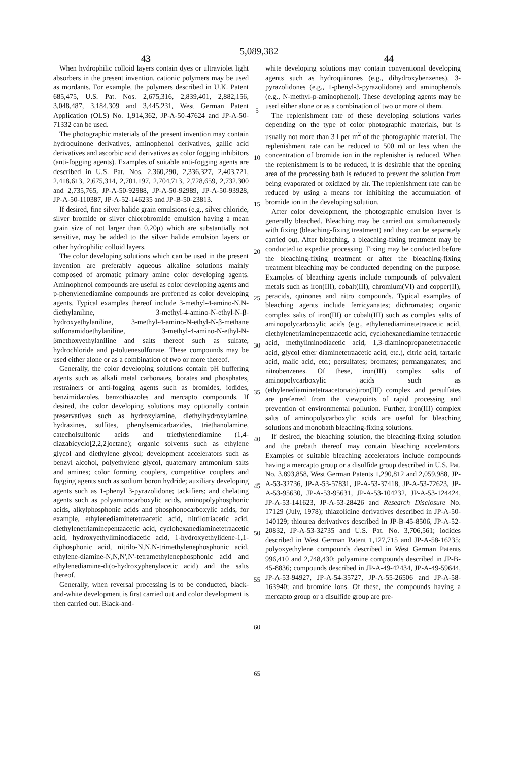5,089,382
43 44
When hydrophilic colloid layers contain dyes or ultraviolet light absorbers in the present invention, cationic polymers may be used as mordants. For example, the polymers described in U.K. Patent 685,475, U.S. Pat. Nos. 2,675,316, 2,839,401, 2,882,156, 3,048,487, 3,184,309 and 3,445,231, West German Patent Application (OLS) No. 1,914,362, JP-A-50-47624 and JP-A-50-71332 can be used.
The photographic materials of the present invention may contain hydroquinone derivatives, aminophenol derivatives, gallic acid derivatives and ascorbic acid derivatives as color fogging inhibitors (anti-fogging agents). Examples of suitable anti-fogging agents are described in U.S. Pat. Nos. 2,360,290, 2,336,327, 2,403,721, 2,418,613, 2,675,314, 2,701,197, 2,704,713, 2,728,659, 2,732,300 and 2,735,765, JP-A-50-92988, JP-A-50-92989, JP-A-50-93928, JP-A-50-110387, JP-A-52-146235 and JP-B-50-23813.
If desired, fine silver halide grain emulsions (e.g., silver chloride, silver bromide or silver chlorobromide emulsion having a mean grain size of not larger than 0.20μ) which are substantially not sensitive, may be added to the silver halide emulsion layers or other hydrophilic colloid layers.
The color developing solutions which can be used in the present invention are preferably aqueous alkaline solutions mainly composed of aromatic primary amine color developing agents. Aminophenol compounds are useful as color developing agents and p-phenylenediamine compounds are preferred as color developing agents. Typical examples thereof include 3-methyl-4-amino-N,N-diethylaniline, 3-methyl-4-amino-N-ethyl-N-β-hydroxyethylaniline, 3-methyl-4-amino-N-ethyl-N-β-methane sulfonamidoethylaniline, 3-methyl-4-amino-N-ethyl-N-βmethoxyethylaniline and salts thereof such as sulfate, hydrochloride and p-toluenesulfonate. These compounds may be used either alone or as a combination of two or more thereof.
Generally, the color developing solutions contain pH buffering agents such as alkali metal carbonates, borates and phosphates, restrainers or anti-fogging agents such as bromides, iodides, benzimidazoles, benzothiazoles and mercapto compounds. If desired, the color developing solutions may optionally contain preservatives such as hydroxylamine, diethylhydroxylamine, hydrazines, sulfites, phenylsemicarbazides, triethanolamine, catecholsulfonic acids and triethylenediamine (1,4-diazabicyclo[2,2,2]octane); organic solvents such as ethylene glycol and diethylene glycol; development accelerators such as benzyl alcohol, polyethylene glycol, quaternary ammonium salts and amines; color forming couplers, competitive couplers and fogging agents such as sodium boron hydride; auxiliary developing agents such as 1-phenyl 3-pyrazolidone; tackifiers; and chelating agents such as polyaminocarboxylic acids, aminopolyphosphonic acids, alkylphosphonic acids and phosphonocarboxylic acids, for example, ethylenediaminetetraacetic acid, nitrilotriacetic acid, diethylenetriaminepentaacetic acid, cyclohexanediaminetetraacetic acid, hydroxyethyliminodiacetic acid, 1-hydroxyethylidene-1,1-diphosphonic acid, nitrilo-N,N,N-trimethylenephosphonic acid, ethylene-diamine-N,N,N',N'-tetramethylenephosphonic acid and ethylenediamine-di(o-hydroxyphenylacetic acid) and the salts thereof.
Generally, when reversal processing is to be conducted, black-and-white development is first carried out and color development is then carried out. Black-and-
5
10
15
20
25
30
35
40
45
50
55
60
65
white developing solutions may contain conventional developing agents such as hydroquinones (e.g., dihydroxybenzenes), 3-pyrazolidones (e.g., 1-phenyl-3-pyrazolidone) and aminophenols (e.g., N-methyl-p-aminophenol). These developing agents may be used either alone or as a combination of two or more of them.
The replenishment rate of these developing solutions varies depending on the type of color photographic materials, but is usually not more than 3 l per m<sup>2</sup> of the photographic material. The replenishment rate can be reduced to 500 ml or less when the concentration of bromide ion in the replenisher is reduced. When the replenishment is to be reduced, it is desirable that the opening area of the processing bath is reduced to prevent the solution from being evaporated or oxidized by air. The replenishment rate can be reduced by using a means for inhibiting the accumulation of bromide ion in the developing solution.
After color development, the photographic emulsion layer is generally bleached. Bleaching may be carried out simultaneously with fixing (bleaching-fixing treatment) and they can be separately carried out. After bleaching, a bleaching-fixing treatment may be conducted to expedite processing. Fixing may be conducted before the bleaching-fixing treatment or after the bleaching-fixing treatment bleaching may be conducted depending on the purpose. Examples of bleaching agents include compounds of polyvalent metals such as iron(III), cobalt(III), chromium(VI) and copper(II), peracids, quinones and nitro compounds. Typical examples of bleaching agents include ferricyanates; dichromates; organic complex salts of iron(III) or cobalt(III) such as complex salts of aminopolycarboxylic acids (e.g., ethylenediaminetetraacetic acid, diethylenetriaminepentaacetic acid, cyclohexanediamine tetraacetic acid, methyliminodiacetic acid, 1,3-diaminopropanetetraacetic acid, glycol ether diaminetetraacetic acid, etc.), citric acid, tartaric acid, malic acid, etc.; persulfates; bromates; permanganates; and nitrobenzenes. Of these, iron(III) complex salts of aminopolycarboxylic acids such as (ethylenediaminetetraacetonato)iron(III) complex and persulfates are preferred from the viewpoints of rapid processing and prevention of environmental pollution. Further, iron(III) complex salts of aminopolycarboxylic acids are useful for bleaching solutions and monobath bleaching-fixing solutions.
If desired, the bleaching solution, the bleaching-fixing solution and the prebath thereof may contain bleaching accelerators. Examples of suitable bleaching accelerators include compounds having a mercapto group or a disulfide group described in U.S. Pat. No. 3,893,858, West German Patents 1,290,812 and 2,059,988, JP-A-53-32736, JP-A-53-57831, JP-A-53-37418, JP-A-53-72623, JP-A-53-95630, JP-A-53-95631, JP-A-53-104232, JP-A-53-124424, JP-A-53-141623, JP-A-53-28426 and Research Disclosure No. 17129 (July, 1978); thiazolidine derivatives described in JP-A-50-140129; thiourea derivatives described in JP-B-45-8506, JP-A-52-20832, JP-A-53-32735 and U.S. Pat. No. 3,706,561; iodides described in West German Patent 1,127,715 and JP-A-58-16235; polyoxyethylene compounds described in West German Patents 996,410 and 2,748,430; polyamine compounds described in JP-B-45-8836; compounds described in JP-A-49-42434, JP-A-49-59644, JP-A-53-94927, JP-A-54-35727, JP-A-55-26506 and JP-A-58-163940; and bromide ions. Of these, the compounds having a mercapto group or a disulfide group are pre-